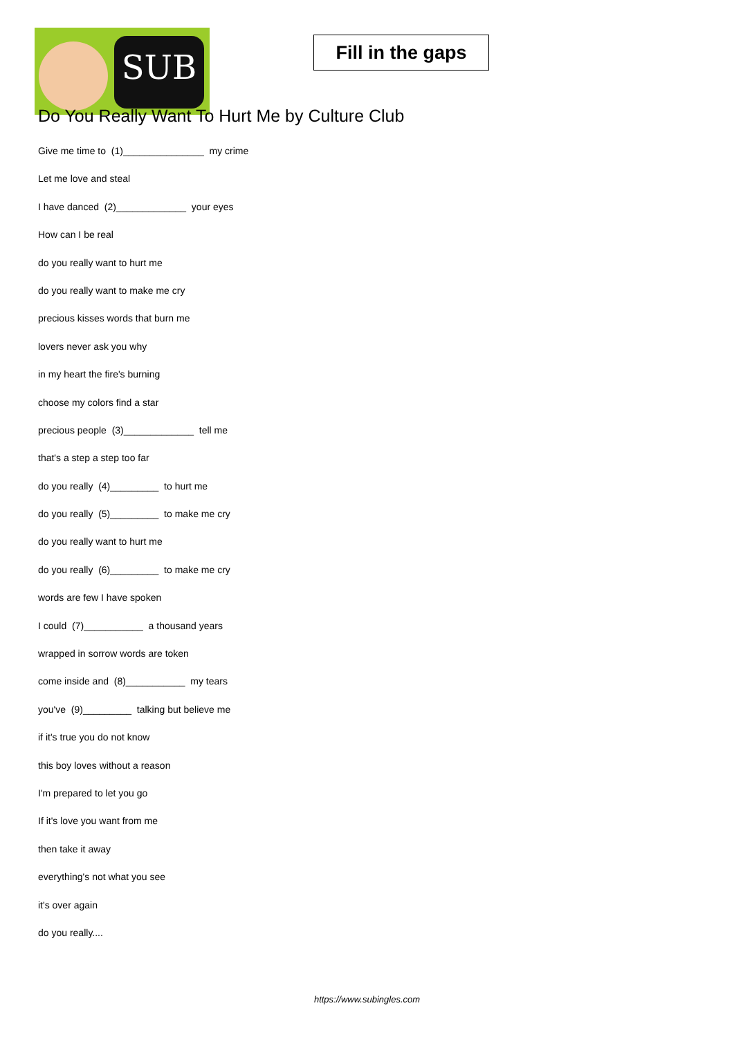SUB
Fill in the gaps
Do You Really Want To Hurt Me by Culture Club
Give me time to (1)_______________ my crime
Let me love and steal
I have danced (2)_____________ your eyes
How can I be real
do you really want to hurt me
do you really want to make me cry
precious kisses words that burn me
lovers never ask you why
in my heart the fire's burning
choose my colors find a star
precious people (3)_____________ tell me
that's a step a step too far
do you really (4)_________ to hurt me
do you really (5)_________ to make me cry
do you really want to hurt me
do you really (6)_________ to make me cry
words are few I have spoken
I could (7)___________ a thousand years
wrapped in sorrow words are token
come inside and (8)___________ my tears
you've (9)_________ talking but believe me
if it's true you do not know
this boy loves without a reason
I'm prepared to let you go
If it's love you want from me
then take it away
everything's not what you see
it's over again
do you really....
https://www.subingles.com